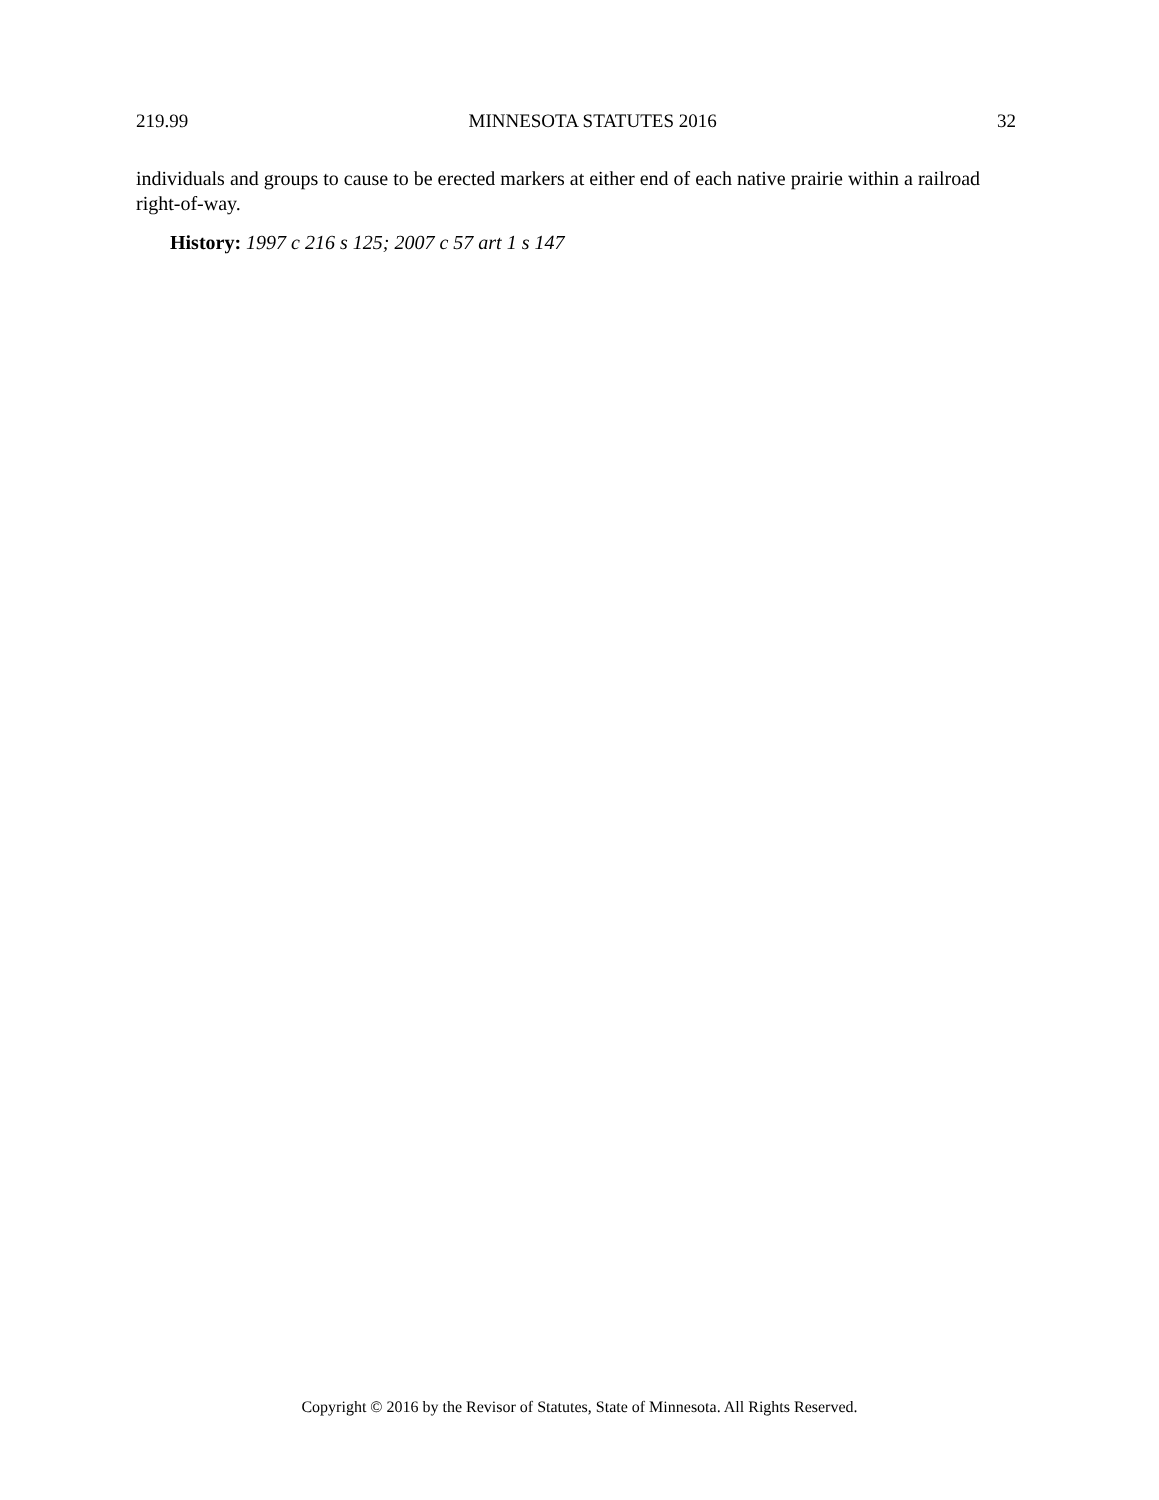219.99 MINNESOTA STATUTES 2016 32
individuals and groups to cause to be erected markers at either end of each native prairie within a railroad right-of-way.
History: 1997 c 216 s 125; 2007 c 57 art 1 s 147
Copyright © 2016 by the Revisor of Statutes, State of Minnesota. All Rights Reserved.